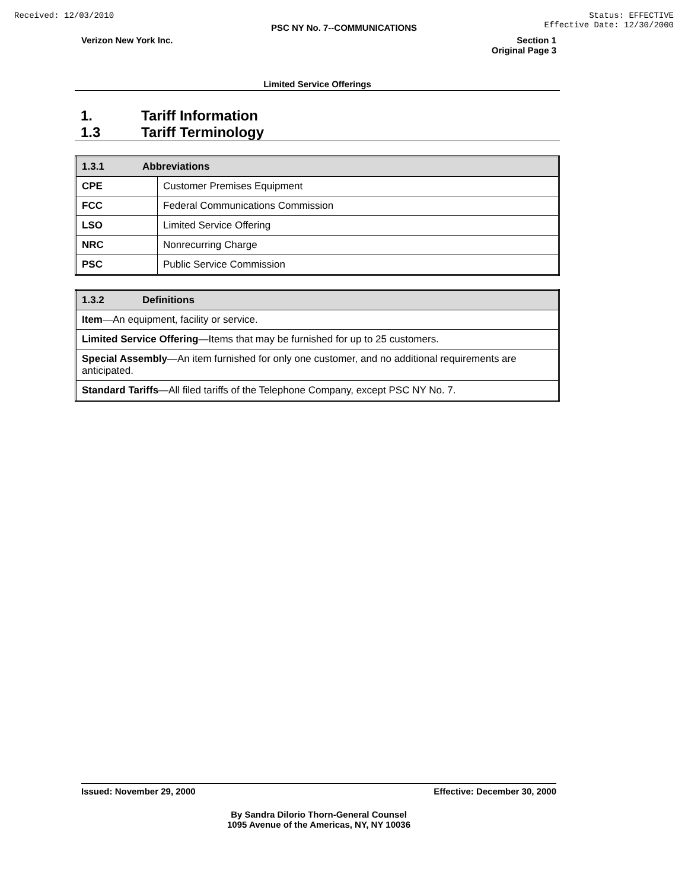Received: 12/03/2010 Status: EFFECTIVE
Effective Date: 12/30/2000
PSC NY No. 7--COMMUNICATIONS
Verizon New York Inc. Section 1
Original Page 3
Limited Service Offerings
1. Tariff Information
1.3 Tariff Terminology
| 1.3.1 Abbreviations | |
| --- | --- |
| CPE | Customer Premises Equipment |
| FCC | Federal Communications Commission |
| LSO | Limited Service Offering |
| NRC | Nonrecurring Charge |
| PSC | Public Service Commission |
| 1.3.2 Definitions |
| --- |
| Item —An equipment, facility or service. |
| Limited Service Offering —Items that may be furnished for up to 25 customers. |
| Special Assembly —An item furnished for only one customer, and no additional requirements are anticipated. |
| Standard Tariffs —All filed tariffs of the Telephone Company, except PSC NY No. 7. |
Issued: November 29, 2000 Effective: December 30, 2000
By Sandra Dilorio Thorn-General Counsel
1095 Avenue of the Americas, NY, NY 10036